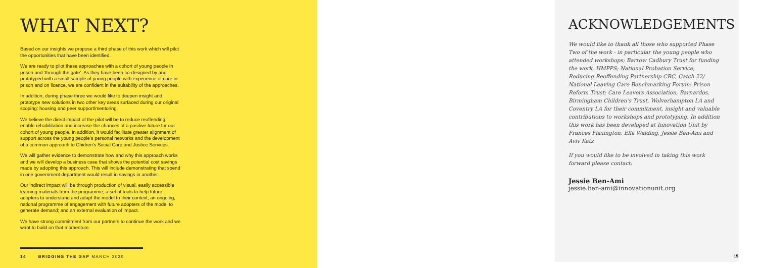WHAT NEXT?
Based on our insights we propose a third phase of this work which will pilot the opportunities that have been identified.
We are ready to pilot these approaches with a cohort of young people in prison and ‘through the gate’. As they have been co-designed by and prototyped with a small sample of young people with experience of care in prison and on licence, we are confident in the suitability of the approaches.
In addition, during phase three we would like to deepen insight and prototype new solutions in two other key areas surfaced during our original scoping: housing and peer support/mentoring.
We believe the direct impact of the pilot will be to reduce reoffending, enable rehabilitation and increase the chances of a positive future for our cohort of young people. In addition, it would facilitate greater alignment of support across the young people’s personal networks and the development of a common approach to Chidren’s Social Care and Justice Services.
We will gather evidence to demonstrate how and why this approach works and we will develop a business case that shows the potential cost savings made by adopting this approach. This will include demonstrating that spend in one government department would result in savings in another.
Our indirect impact will be through production of visual, easily accessible learning materials from the programme; a set of tools to help future adopters to understand and adapt the model to their context; an ongoing, national programme of engagement with future adopters of the model to generate demand; and an external evaluation of impact.
We have strong commitment from our partners to continue the work and we want to build on that momentum.
14 BRIDGING THE GAP MARCH 2020
ACKNOWLEDGEMENTS
We would like to thank all those who supported Phase Two of the work - in particular the young people who attended workshops; Barrow Cadbury Trust for funding the work, HMPPS; National Probation Service, Reducing Reoffending Partnership CRC, Catch 22/ National Leaving Care Benchmarking Forum; Prison Reform Trust; Care Leavers Association, Barnardos, Birmingham Children’s Trust, Wolverhampton LA and Coventry LA for their commitment, insight and valuable contributions to workshops and prototyping. In addition this work has been developed at Innovation Unit by Frances Flaxington, Ella Walding, Jessie Ben-Ami and Aviv Katz
If you would like to be involved in taking this work forward please contact:
Jessie Ben-Ami
jessie.ben-ami@innovationunit.org
15